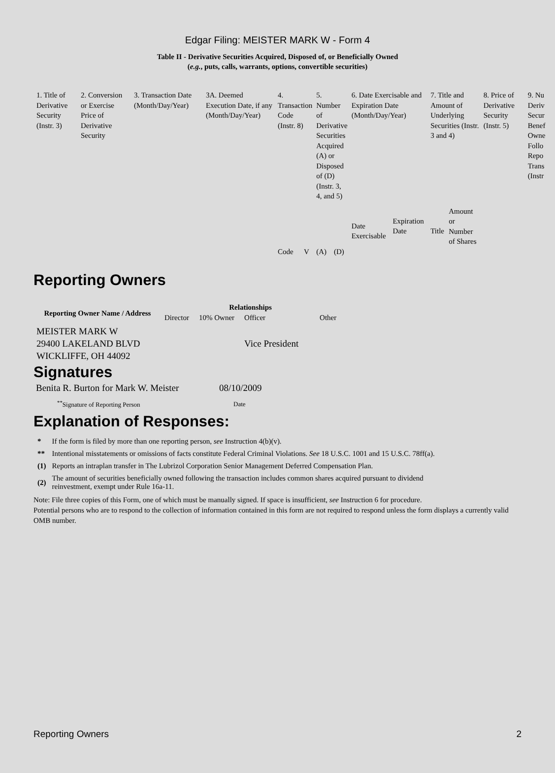Edgar Filing: MEISTER MARK W - Form 4
Table II - Derivative Securities Acquired, Disposed of, or Beneficially Owned
(e.g., puts, calls, warrants, options, convertible securities)
| 1. Title of Derivative Security (Instr. 3) | 2. Conversion or Exercise Price of Derivative Security | 3. Transaction Date (Month/Day/Year) | 3A. Deemed Execution Date, if any (Month/Day/Year) | 4. Transaction Code (Instr. 8) | | 5. Number of Derivative Securities Acquired (A) or Disposed of (D) (Instr. 3, 4, and 5) | | 6. Date Exercisable and Expiration Date (Month/Day/Year) | | 7. Title and Amount of Underlying Securities (Instr. 3 and 4) | | 8. Price of Derivative Security (Instr. 5) | 9. Nu Deriv Secur Benef Owne Follo Repo Trans (Instr |
| | | | | | | | | Date Exercisable | Expiration Date | Title | Amount or Number of Shares | | |
| | | | | Code | V | (A) | (D) | | | | | | |
Reporting Owners
| Reporting Owner Name / Address | Relationships | | | |
| --- | --- | --- | --- | --- |
| | Director | 10% Owner | Officer | Other |
| MEISTER MARK W 29400 LAKELAND BLVD WICKLIFFE, OH 44092 | | | Vice President | |
Signatures
| Benita R. Burton for Mark W. Meister | 08/10/2009 |
| <sup>**</sup> Signature of Reporting Person | Date |
Explanation of Responses:
| * | If the form is filed by more than one reporting person, see Instruction 4(b)(v). |
| ** | Intentional misstatements or omissions of facts constitute Federal Criminal Violations. See 18 U.S.C. 1001 and 15 U.S.C. 78ff(a). |
| (1) | Reports an intraplan transfer in The Lubrizol Corporation Senior Management Deferred Compensation Plan. |
| (2) | The amount of securities beneficially owned following the transaction includes common shares acquired pursuant to dividend reinvestment, exempt under Rule 16a-11. |
Note: File three copies of this Form, one of which must be manually signed. If space is insufficient, see Instruction 6 for procedure.
Potential persons who are to respond to the collection of information contained in this form are not required to respond unless the form displays a currently valid OMB number.
Reporting Owners 2